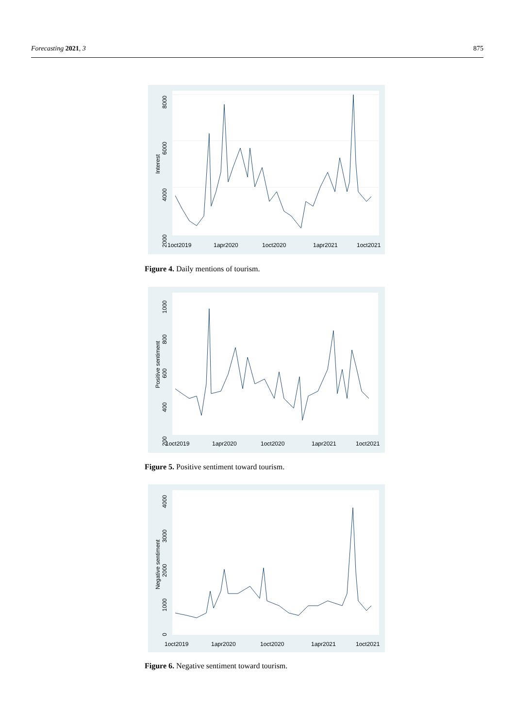Forecasting 2021, 3 875
8000
6000
4000
2000
Interest
1oct2019
1apr2020
1oct2020
1apr2021
1oct2021
Figure 4. Daily mentions of tourism.
1000
800
600
400
200
Positive sentiment
1oct2019
1apr2020
1oct2020
1apr2021
1oct2021
Figure 5. Positive sentiment toward tourism.
4000
3000
2000
1000
0
Negative sentiment
1oct2019
1apr2020
1oct2020
1apr2021
1oct2021
Figure 6. Negative sentiment toward tourism.